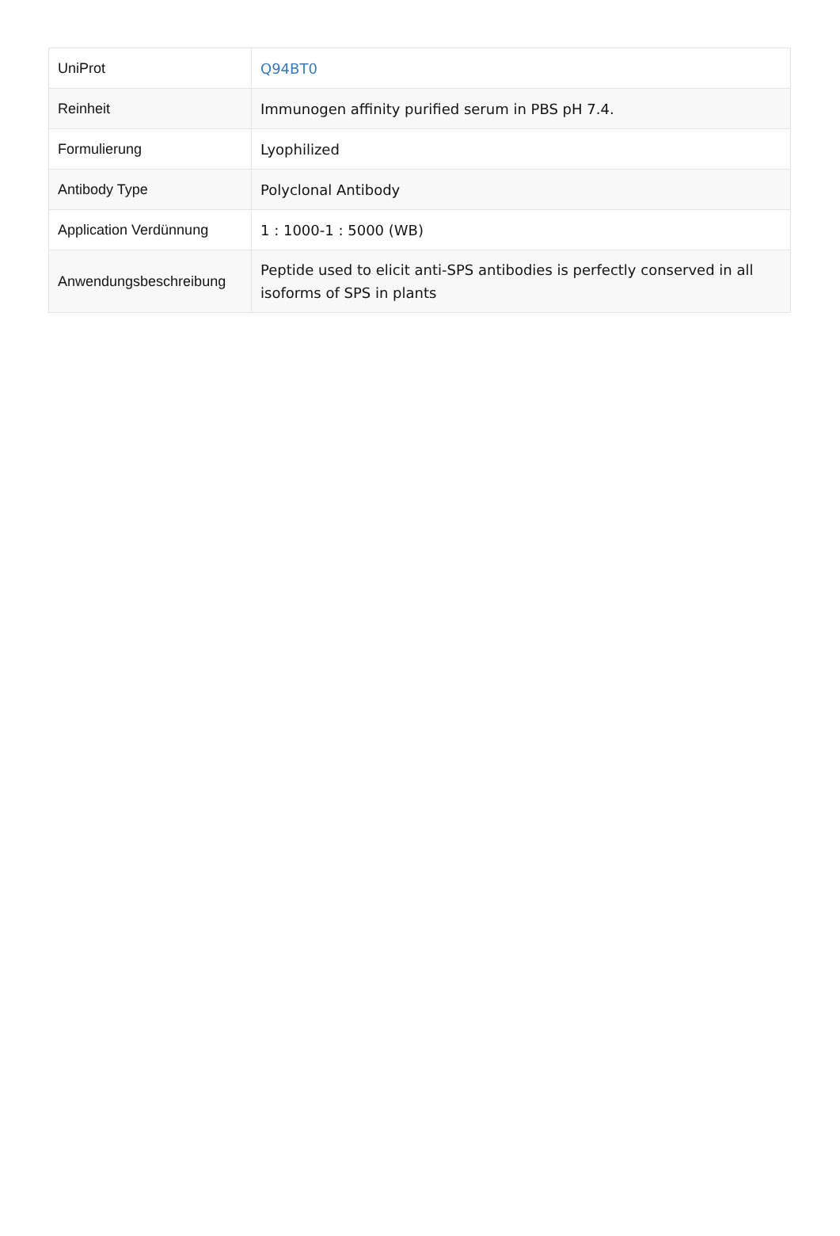| UniProt | Q94BT0 |
| Reinheit | Immunogen affinity purified serum in PBS pH 7.4. |
| Formulierung | Lyophilized |
| Antibody Type | Polyclonal Antibody |
| Application Verdünnung | 1 : 1000-1 : 5000 (WB) |
| Anwendungsbeschreibung | Peptide used to elicit anti-SPS antibodies is perfectly conserved in all isoforms of SPS in plants |